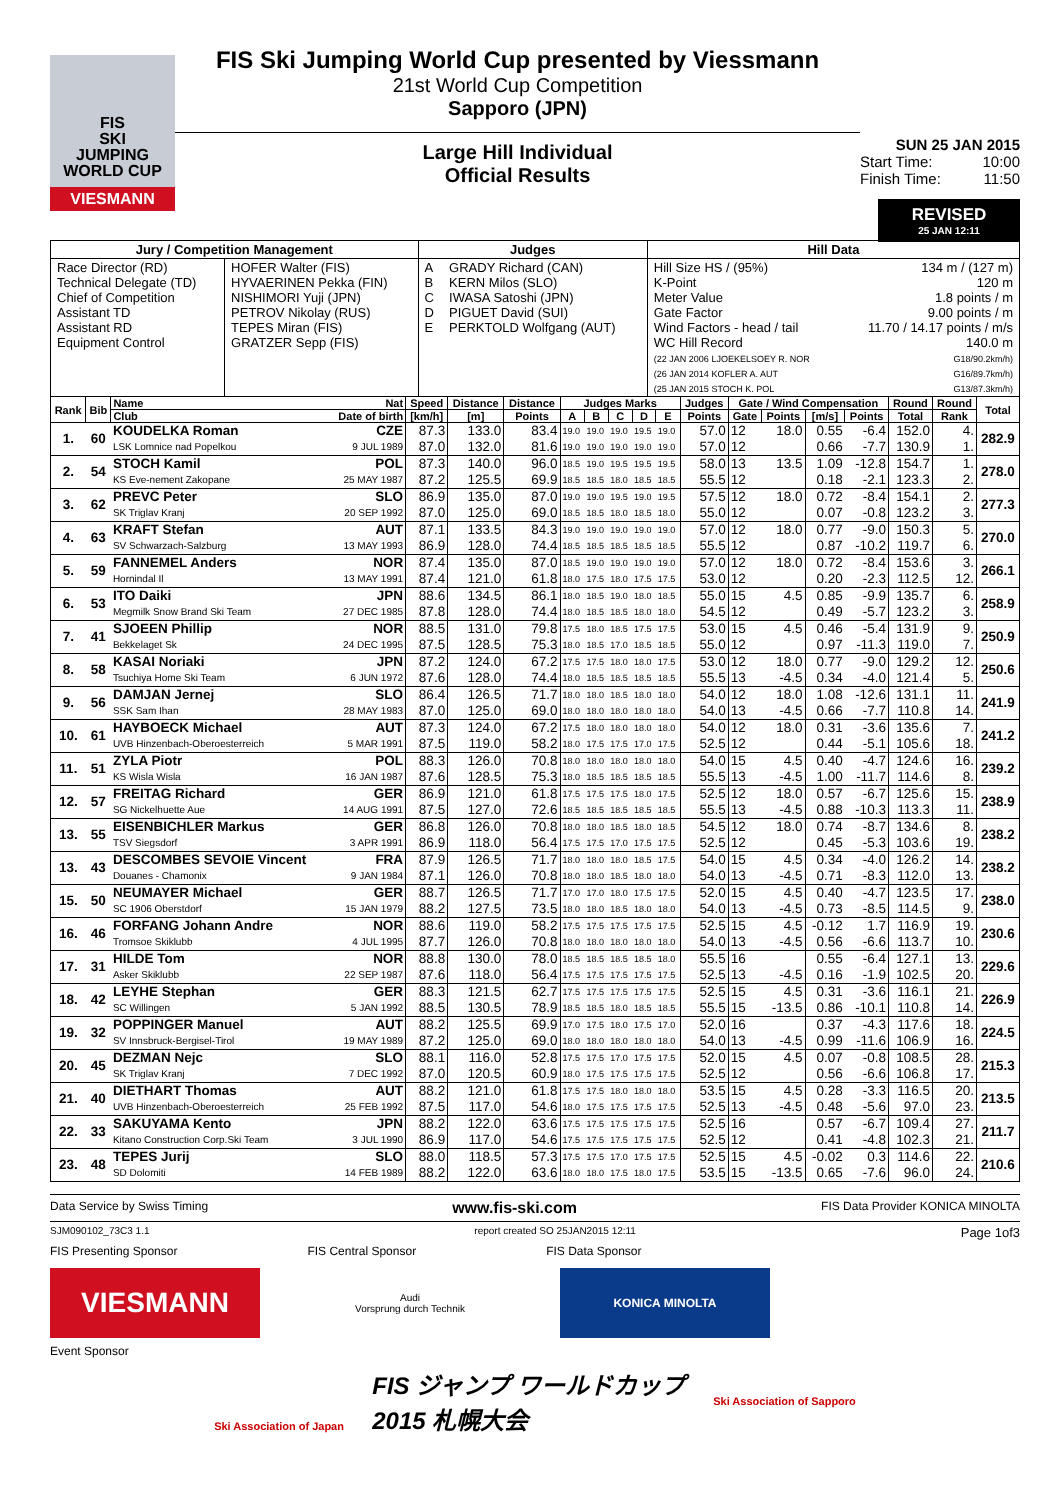FIS
SKI
JUMPING
WORLD CUP
VIESMANN
FIS Ski Jumping World Cup presented by Viessmann
21st World Cup Competition
Sapporo (JPN)
Large Hill Individual
Official Results
SUN 25 JAN 2015
Start Time: 10:00
Finish Time: 11:50
REVISED
25 JAN 12:11
| Jury / Competition Management | | Judges | | Hill Data | |
| Race Director (RD) Technical Delegate (TD) Chief of Competition Assistant TD Assistant RD Equipment Control | HOFER Walter (FIS) HYVAERINEN Pekka (FIN) NISHIMORI Yuji (JPN) PETROV Nikolay (RUS) TEPES Miran (FIS) GRATZER Sepp (FIS) | A B C D E | GRADY Richard (CAN) KERN Milos (SLO) IWASA Satoshi (JPN) PIGUET David (SUI) PERKTOLD Wolfgang (AUT) | Hill Size HS / (95%) K-Point Meter Value Gate Factor Wind Factors - head / tail WC Hill Record (22 JAN 2006 LJOEKELSOEY R. NOR (26 JAN 2014 KOFLER A. AUT (25 JAN 2015 STOCH K. POL | 134 m / (127 m) 120 m 1.8 points / m 9.00 points / m 11.70 / 14.17 points / m/s 140.0 m G18/90.2km/h) G16/89.7km/h) G13/87.3km/h) |
| Rank | Bib | Name | Nat | Speed | Distance | Distance | Judges Marks | | | | | Judges | Gate / Wind Compensation | | | | Round | Round | Total |
| --- | --- | --- | --- | --- | --- | --- | --- | --- | --- | --- | --- | --- | --- | --- | --- | --- | --- | --- | --- |
| | | Club | Date of birth | [km/h] | [m] | Points | A | B | C | D | E | Points | Gate | Points | [m/s] | Points | Total | Rank | |
| 1. | 60 | KOUDELKA Roman | CZE | 87.3 | 133.0 | 83.4 | 19.0 | 19.0 | 19.0 | 19.5 | 19.0 | 57.0 | 12 | 18.0 | 0.55 | -6.4 | 152.0 | 4. | 282.9 |
| | | LSK Lomnice nad Popelkou | 9 JUL 1989 | 87.0 | 132.0 | 81.6 | 19.0 | 19.0 | 19.0 | 19.0 | 19.0 | 57.0 | 12 | | 0.66 | -7.7 | 130.9 | 1. | |
| 2. | 54 | STOCH Kamil | POL | 87.3 | 140.0 | 96.0 | 18.5 | 19.0 | 19.5 | 19.5 | 19.5 | 58.0 | 13 | 13.5 | 1.09 | -12.8 | 154.7 | 1. | 278.0 |
| | | KS Eve-nement Zakopane | 25 MAY 1987 | 87.2 | 125.5 | 69.9 | 18.5 | 18.5 | 18.0 | 18.5 | 18.5 | 55.5 | 12 | | 0.18 | -2.1 | 123.3 | 2. | |
| 3. | 62 | PREVC Peter | SLO | 86.9 | 135.0 | 87.0 | 19.0 | 19.0 | 19.5 | 19.0 | 19.5 | 57.5 | 12 | 18.0 | 0.72 | -8.4 | 154.1 | 2. | 277.3 |
| | | SK Triglav Kranj | 20 SEP 1992 | 87.0 | 125.0 | 69.0 | 18.5 | 18.5 | 18.0 | 18.5 | 18.0 | 55.0 | 12 | | 0.07 | -0.8 | 123.2 | 3. | |
| 4. | 63 | KRAFT Stefan | AUT | 87.1 | 133.5 | 84.3 | 19.0 | 19.0 | 19.0 | 19.0 | 19.0 | 57.0 | 12 | 18.0 | 0.77 | -9.0 | 150.3 | 5. | 270.0 |
| | | SV Schwarzach-Salzburg | 13 MAY 1993 | 86.9 | 128.0 | 74.4 | 18.5 | 18.5 | 18.5 | 18.5 | 18.5 | 55.5 | 12 | | 0.87 | -10.2 | 119.7 | 6. | |
| 5. | 59 | FANNEMEL Anders | NOR | 87.4 | 135.0 | 87.0 | 18.5 | 19.0 | 19.0 | 19.0 | 19.0 | 57.0 | 12 | 18.0 | 0.72 | -8.4 | 153.6 | 3. | 266.1 |
| | | Hornindal Il | 13 MAY 1991 | 87.4 | 121.0 | 61.8 | 18.0 | 17.5 | 18.0 | 17.5 | 17.5 | 53.0 | 12 | | 0.20 | -2.3 | 112.5 | 12. | |
| 6. | 53 | ITO Daiki | JPN | 88.6 | 134.5 | 86.1 | 18.0 | 18.5 | 19.0 | 18.0 | 18.5 | 55.0 | 15 | 4.5 | 0.85 | -9.9 | 135.7 | 6. | 258.9 |
| | | Megmilk Snow Brand Ski Team | 27 DEC 1985 | 87.8 | 128.0 | 74.4 | 18.0 | 18.5 | 18.5 | 18.0 | 18.0 | 54.5 | 12 | | 0.49 | -5.7 | 123.2 | 3. | |
| 7. | 41 | SJOEEN Phillip | NOR | 88.5 | 131.0 | 79.8 | 17.5 | 18.0 | 18.5 | 17.5 | 17.5 | 53.0 | 15 | 4.5 | 0.46 | -5.4 | 131.9 | 9. | 250.9 |
| | | Bekkelaget Sk | 24 DEC 1995 | 87.5 | 128.5 | 75.3 | 18.0 | 18.5 | 17.0 | 18.5 | 18.5 | 55.0 | 12 | | 0.97 | -11.3 | 119.0 | 7. | |
| 8. | 58 | KASAI Noriaki | JPN | 87.2 | 124.0 | 67.2 | 17.5 | 17.5 | 18.0 | 18.0 | 17.5 | 53.0 | 12 | 18.0 | 0.77 | -9.0 | 129.2 | 12. | 250.6 |
| | | Tsuchiya Home Ski Team | 6 JUN 1972 | 87.6 | 128.0 | 74.4 | 18.0 | 18.5 | 18.5 | 18.5 | 18.5 | 55.5 | 13 | -4.5 | 0.34 | -4.0 | 121.4 | 5. | |
| 9. | 56 | DAMJAN Jernej | SLO | 86.4 | 126.5 | 71.7 | 18.0 | 18.0 | 18.5 | 18.0 | 18.0 | 54.0 | 12 | 18.0 | 1.08 | -12.6 | 131.1 | 11. | 241.9 |
| | | SSK Sam Ihan | 28 MAY 1983 | 87.0 | 125.0 | 69.0 | 18.0 | 18.0 | 18.0 | 18.0 | 18.0 | 54.0 | 13 | -4.5 | 0.66 | -7.7 | 110.8 | 14. | |
| 10. | 61 | HAYBOECK Michael | AUT | 87.3 | 124.0 | 67.2 | 17.5 | 18.0 | 18.0 | 18.0 | 18.0 | 54.0 | 12 | 18.0 | 0.31 | -3.6 | 135.6 | 7. | 241.2 |
| | | UVB Hinzenbach-Oberoesterreich | 5 MAR 1991 | 87.5 | 119.0 | 58.2 | 18.0 | 17.5 | 17.5 | 17.0 | 17.5 | 52.5 | 12 | | 0.44 | -5.1 | 105.6 | 18. | |
| 11. | 51 | ZYLA Piotr | POL | 88.3 | 126.0 | 70.8 | 18.0 | 18.0 | 18.0 | 18.0 | 18.0 | 54.0 | 15 | 4.5 | 0.40 | -4.7 | 124.6 | 16. | 239.2 |
| | | KS Wisla Wisla | 16 JAN 1987 | 87.6 | 128.5 | 75.3 | 18.0 | 18.5 | 18.5 | 18.5 | 18.5 | 55.5 | 13 | -4.5 | 1.00 | -11.7 | 114.6 | 8. | |
| 12. | 57 | FREITAG Richard | GER | 86.9 | 121.0 | 61.8 | 17.5 | 17.5 | 17.5 | 18.0 | 17.5 | 52.5 | 12 | 18.0 | 0.57 | -6.7 | 125.6 | 15. | 238.9 |
| | | SG Nickelhuette Aue | 14 AUG 1991 | 87.5 | 127.0 | 72.6 | 18.5 | 18.5 | 18.5 | 18.5 | 18.5 | 55.5 | 13 | -4.5 | 0.88 | -10.3 | 113.3 | 11. | |
| 13. | 55 | EISENBICHLER Markus | GER | 86.8 | 126.0 | 70.8 | 18.0 | 18.0 | 18.5 | 18.0 | 18.5 | 54.5 | 12 | 18.0 | 0.74 | -8.7 | 134.6 | 8. | 238.2 |
| | | TSV Siegsdorf | 3 APR 1991 | 86.9 | 118.0 | 56.4 | 17.5 | 17.5 | 17.0 | 17.5 | 17.5 | 52.5 | 12 | | 0.45 | -5.3 | 103.6 | 19. | |
| 13. | 43 | DESCOMBES SEVOIE Vincent | FRA | 87.9 | 126.5 | 71.7 | 18.0 | 18.0 | 18.0 | 18.5 | 17.5 | 54.0 | 15 | 4.5 | 0.34 | -4.0 | 126.2 | 14. | 238.2 |
| | | Douanes - Chamonix | 9 JAN 1984 | 87.1 | 126.0 | 70.8 | 18.0 | 18.0 | 18.5 | 18.0 | 18.0 | 54.0 | 13 | -4.5 | 0.71 | -8.3 | 112.0 | 13. | |
| 15. | 50 | NEUMAYER Michael | GER | 88.7 | 126.5 | 71.7 | 17.0 | 17.0 | 18.0 | 17.5 | 17.5 | 52.0 | 15 | 4.5 | 0.40 | -4.7 | 123.5 | 17. | 238.0 |
| | | SC 1906 Oberstdorf | 15 JAN 1979 | 88.2 | 127.5 | 73.5 | 18.0 | 18.0 | 18.5 | 18.0 | 18.0 | 54.0 | 13 | -4.5 | 0.73 | -8.5 | 114.5 | 9. | |
| 16. | 46 | FORFANG Johann Andre | NOR | 88.6 | 119.0 | 58.2 | 17.5 | 17.5 | 17.5 | 17.5 | 17.5 | 52.5 | 15 | 4.5 | -0.12 | 1.7 | 116.9 | 19. | 230.6 |
| | | Tromsoe Skiklubb | 4 JUL 1995 | 87.7 | 126.0 | 70.8 | 18.0 | 18.0 | 18.0 | 18.0 | 18.0 | 54.0 | 13 | -4.5 | 0.56 | -6.6 | 113.7 | 10. | |
| 17. | 31 | HILDE Tom | NOR | 88.8 | 130.0 | 78.0 | 18.5 | 18.5 | 18.5 | 18.5 | 18.0 | 55.5 | 16 | | 0.55 | -6.4 | 127.1 | 13. | 229.6 |
| | | Asker Skiklubb | 22 SEP 1987 | 87.6 | 118.0 | 56.4 | 17.5 | 17.5 | 17.5 | 17.5 | 17.5 | 52.5 | 13 | -4.5 | 0.16 | -1.9 | 102.5 | 20. | |
| 18. | 42 | LEYHE Stephan | GER | 88.3 | 121.5 | 62.7 | 17.5 | 17.5 | 17.5 | 17.5 | 17.5 | 52.5 | 15 | 4.5 | 0.31 | -3.6 | 116.1 | 21. | 226.9 |
| | | SC Willingen | 5 JAN 1992 | 88.5 | 130.5 | 78.9 | 18.5 | 18.5 | 18.0 | 18.5 | 18.5 | 55.5 | 15 | -13.5 | 0.86 | -10.1 | 110.8 | 14. | |
| 19. | 32 | POPPINGER Manuel | AUT | 88.2 | 125.5 | 69.9 | 17.0 | 17.5 | 18.0 | 17.5 | 17.0 | 52.0 | 16 | | 0.37 | -4.3 | 117.6 | 18. | 224.5 |
| | | SV Innsbruck-Bergisel-Tirol | 19 MAY 1989 | 87.2 | 125.0 | 69.0 | 18.0 | 18.0 | 18.0 | 18.0 | 18.0 | 54.0 | 13 | -4.5 | 0.99 | -11.6 | 106.9 | 16. | |
| 20. | 45 | DEZMAN Nejc | SLO | 88.1 | 116.0 | 52.8 | 17.5 | 17.5 | 17.0 | 17.5 | 17.5 | 52.0 | 15 | 4.5 | 0.07 | -0.8 | 108.5 | 28. | 215.3 |
| | | SK Triglav Kranj | 7 DEC 1992 | 87.0 | 120.5 | 60.9 | 18.0 | 17.5 | 17.5 | 17.5 | 17.5 | 52.5 | 12 | | 0.56 | -6.6 | 106.8 | 17. | |
| 21. | 40 | DIETHART Thomas | AUT | 88.2 | 121.0 | 61.8 | 17.5 | 17.5 | 18.0 | 18.0 | 18.0 | 53.5 | 15 | 4.5 | 0.28 | -3.3 | 116.5 | 20. | 213.5 |
| | | UVB Hinzenbach-Oberoesterreich | 25 FEB 1992 | 87.5 | 117.0 | 54.6 | 18.0 | 17.5 | 17.5 | 17.5 | 17.5 | 52.5 | 13 | -4.5 | 0.48 | -5.6 | 97.0 | 23. | |
| 22. | 33 | SAKUYAMA Kento | JPN | 88.2 | 122.0 | 63.6 | 17.5 | 17.5 | 17.5 | 17.5 | 17.5 | 52.5 | 16 | | 0.57 | -6.7 | 109.4 | 27. | 211.7 |
| | | Kitano Construction Corp.Ski Team | 3 JUL 1990 | 86.9 | 117.0 | 54.6 | 17.5 | 17.5 | 17.5 | 17.5 | 17.5 | 52.5 | 12 | | 0.41 | -4.8 | 102.3 | 21. | |
| 23. | 48 | TEPES Jurij | SLO | 88.0 | 118.5 | 57.3 | 17.5 | 17.5 | 17.0 | 17.5 | 17.5 | 52.5 | 15 | 4.5 | -0.02 | 0.3 | 114.6 | 22. | 210.6 |
| | | SD Dolomiti | 14 FEB 1989 | 88.2 | 122.0 | 63.6 | 18.0 | 18.0 | 17.5 | 18.0 | 17.5 | 53.5 | 15 | -13.5 | 0.65 | -7.6 | 96.0 | 24. | |
Data Service by Swiss Timing www.fis-ski.com FIS Data Provider KONICA MINOLTA
SJM090102_73C3 1.1 report created SO 25JAN2015 12:11 Page 1of3
FIS Presenting Sponsor FIS Central Sponsor FIS Data Sponsor
VIESMANN
Audi
Vorsprung durch Technik
KONICA MINOLTA
Event Sponsor
Ski Association of Japan
FIS ジャンプ ワールドカップ
2015 札幌大会
Ski Association of Sapporo